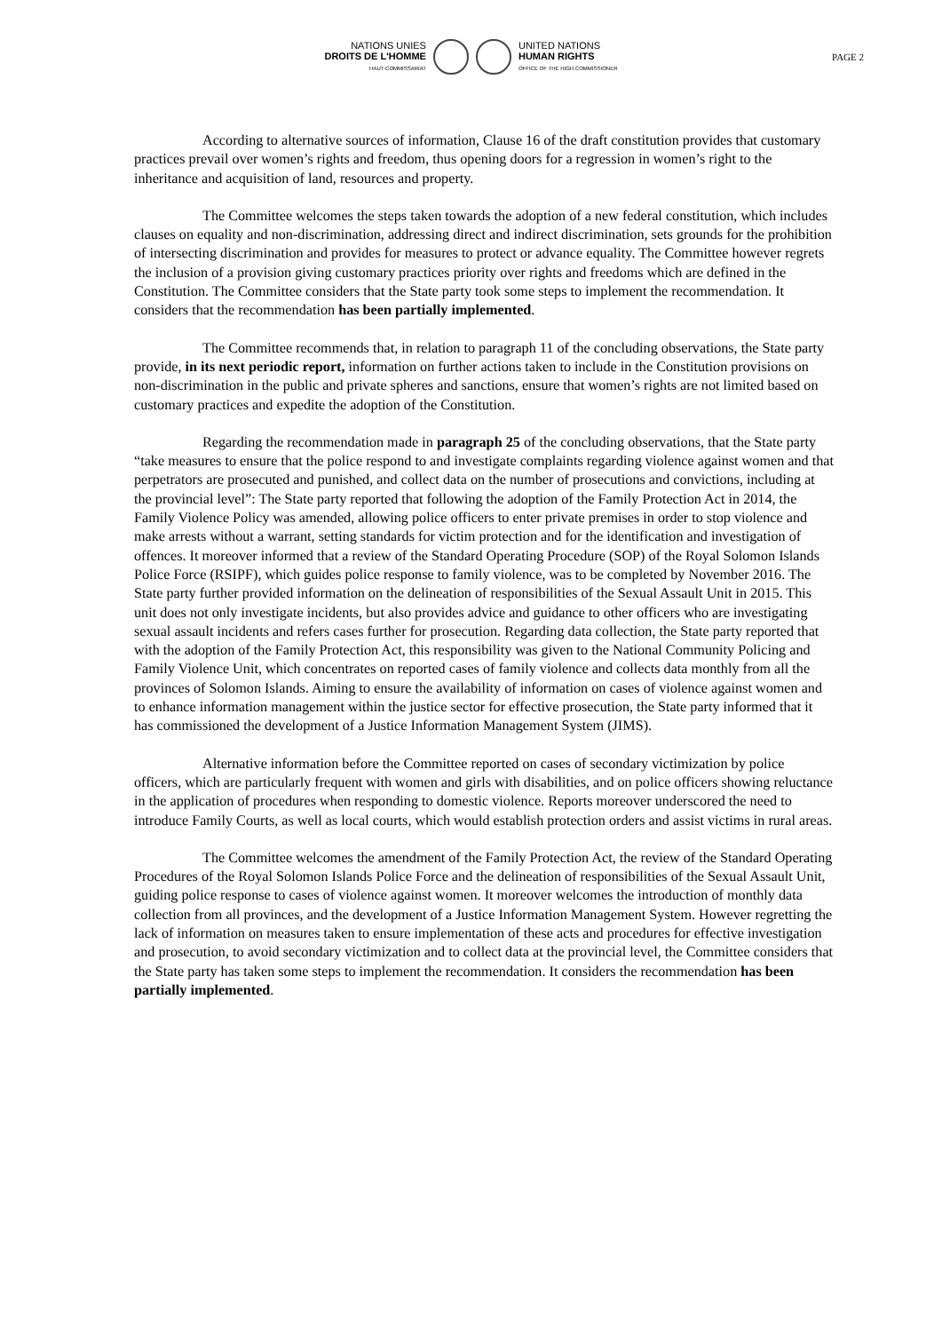NATIONS UNIES
DROITS DE L'HOMME
HAUT-COMMISSARIAT
UNITED NATIONS
HUMAN RIGHTS
OFFICE OF THE HIGH COMMISSIONER
PAGE 2
According to alternative sources of information, Clause 16 of the draft constitution provides that customary practices prevail over women’s rights and freedom, thus opening doors for a regression in women’s right to the inheritance and acquisition of land, resources and property.
The Committee welcomes the steps taken towards the adoption of a new federal constitution, which includes clauses on equality and non-discrimination, addressing direct and indirect discrimination, sets grounds for the prohibition of intersecting discrimination and provides for measures to protect or advance equality. The Committee however regrets the inclusion of a provision giving customary practices priority over rights and freedoms which are defined in the Constitution. The Committee considers that the State party took some steps to implement the recommendation. It considers that the recommendation has been partially implemented.
The Committee recommends that, in relation to paragraph 11 of the concluding observations, the State party provide, in its next periodic report, information on further actions taken to include in the Constitution provisions on non-discrimination in the public and private spheres and sanctions, ensure that women’s rights are not limited based on customary practices and expedite the adoption of the Constitution.
Regarding the recommendation made in paragraph 25 of the concluding observations, that the State party “take measures to ensure that the police respond to and investigate complaints regarding violence against women and that perpetrators are prosecuted and punished, and collect data on the number of prosecutions and convictions, including at the provincial level”: The State party reported that following the adoption of the Family Protection Act in 2014, the Family Violence Policy was amended, allowing police officers to enter private premises in order to stop violence and make arrests without a warrant, setting standards for victim protection and for the identification and investigation of offences. It moreover informed that a review of the Standard Operating Procedure (SOP) of the Royal Solomon Islands Police Force (RSIPF), which guides police response to family violence, was to be completed by November 2016. The State party further provided information on the delineation of responsibilities of the Sexual Assault Unit in 2015. This unit does not only investigate incidents, but also provides advice and guidance to other officers who are investigating sexual assault incidents and refers cases further for prosecution. Regarding data collection, the State party reported that with the adoption of the Family Protection Act, this responsibility was given to the National Community Policing and Family Violence Unit, which concentrates on reported cases of family violence and collects data monthly from all the provinces of Solomon Islands. Aiming to ensure the availability of information on cases of violence against women and to enhance information management within the justice sector for effective prosecution, the State party informed that it has commissioned the development of a Justice Information Management System (JIMS).
Alternative information before the Committee reported on cases of secondary victimization by police officers, which are particularly frequent with women and girls with disabilities, and on police officers showing reluctance in the application of procedures when responding to domestic violence. Reports moreover underscored the need to introduce Family Courts, as well as local courts, which would establish protection orders and assist victims in rural areas.
The Committee welcomes the amendment of the Family Protection Act, the review of the Standard Operating Procedures of the Royal Solomon Islands Police Force and the delineation of responsibilities of the Sexual Assault Unit, guiding police response to cases of violence against women. It moreover welcomes the introduction of monthly data collection from all provinces, and the development of a Justice Information Management System. However regretting the lack of information on measures taken to ensure implementation of these acts and procedures for effective investigation and prosecution, to avoid secondary victimization and to collect data at the provincial level, the Committee considers that the State party has taken some steps to implement the recommendation. It considers the recommendation has been partially implemented.